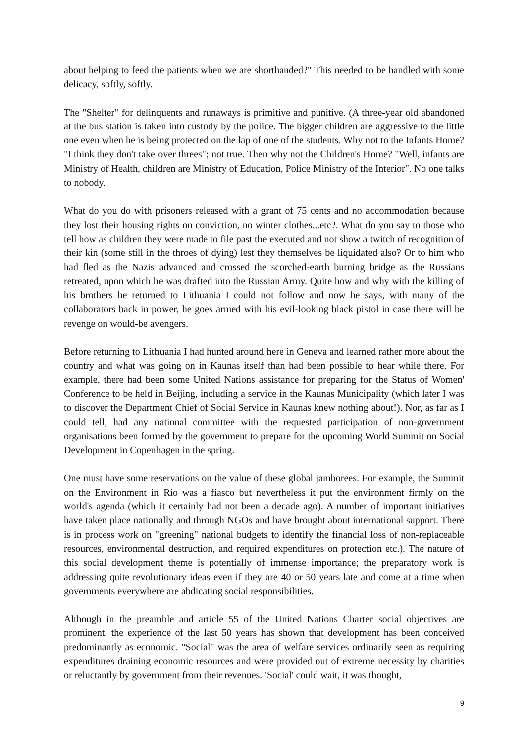about helping to feed the patients when we are shorthanded?" This needed to be handled with some delicacy, softly, softly.
The "Shelter" for delinquents and runaways is primitive and punitive. (A three-year old abandoned at the bus station is taken into custody by the police. The bigger children are aggressive to the little one even when he is being protected on the lap of one of the students. Why not to the Infants Home? "I think they don't take over threes"; not true. Then why not the Children's Home? "Well, infants are Ministry of Health, children are Ministry of Education, Police Ministry of the Interior". No one talks to nobody.
What do you do with prisoners released with a grant of 75 cents and no accommodation because they lost their housing rights on conviction, no winter clothes...etc?. What do you say to those who tell how as children they were made to file past the executed and not show a twitch of recognition of their kin (some still in the throes of dying) lest they themselves be liquidated also? Or to him who had fled as the Nazis advanced and crossed the scorched-earth burning bridge as the Russians retreated, upon which he was drafted into the Russian Army. Quite how and why with the killing of his brothers he returned to Lithuania I could not follow and now he says, with many of the collaborators back in power, he goes armed with his evil-looking black pistol in case there will be revenge on would-be avengers.
Before returning to Lithuania I had hunted around here in Geneva and learned rather more about the country and what was going on in Kaunas itself than had been possible to hear while there. For example, there had been some United Nations assistance for preparing for the Status of Women' Conference to be held in Beijing, including a service in the Kaunas Municipality (which later I was to discover the Department Chief of Social Service in Kaunas knew nothing about!). Nor, as far as I could tell, had any national committee with the requested participation of non-government organisations been formed by the government to prepare for the upcoming World Summit on Social Development in Copenhagen in the spring.
One must have some reservations on the value of these global jamborees. For example, the Summit on the Environment in Rio was a fiasco but nevertheless it put the environment firmly on the world's agenda (which it certainly had not been a decade ago). A number of important initiatives have taken place nationally and through NGOs and have brought about international support. There is in process work on "greening" national budgets to identify the financial loss of non-replaceable resources, environmental destruction, and required expenditures on protection etc.). The nature of this social development theme is potentially of immense importance; the preparatory work is addressing quite revolutionary ideas even if they are 40 or 50 years late and come at a time when governments everywhere are abdicating social responsibilities.
Although in the preamble and article 55 of the United Nations Charter social objectives are prominent, the experience of the last 50 years has shown that development has been conceived predominantly as economic. "Social" was the area of welfare services ordinarily seen as requiring expenditures draining economic resources and were provided out of extreme necessity by charities or reluctantly by government from their revenues. 'Social' could wait, it was thought,
9